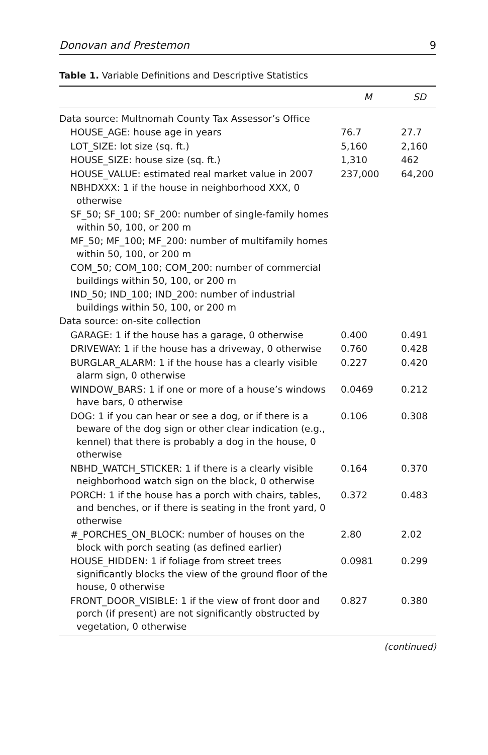Donovan and Prestemon 9
Table 1. Variable Definitions and Descriptive Statistics
| | M | SD |
| --- | --- | --- |
| Data source: Multnomah County Tax Assessor’s Office | | |
| HOUSE_AGE: house age in years | 76.7 | 27.7 |
| LOT_SIZE: lot size (sq. ft.) | 5,160 | 2,160 |
| HOUSE_SIZE: house size (sq. ft.) | 1,310 | 462 |
| HOUSE_VALUE: estimated real market value in 2007 | 237,000 | 64,200 |
| NBHDXXX: 1 if the house in neighborhood XXX, 0 otherwise | | |
| SF_50; SF_100; SF_200: number of single-family homes within 50, 100, or 200 m | | |
| MF_50; MF_100; MF_200: number of multifamily homes within 50, 100, or 200 m | | |
| COM_50; COM_100; COM_200: number of commercial buildings within 50, 100, or 200 m | | |
| IND_50; IND_100; IND_200: number of industrial buildings within 50, 100, or 200 m | | |
| Data source: on-site collection | | |
| GARAGE: 1 if the house has a garage, 0 otherwise | 0.400 | 0.491 |
| DRIVEWAY: 1 if the house has a driveway, 0 otherwise | 0.760 | 0.428 |
| BURGLAR_ALARM: 1 if the house has a clearly visible alarm sign, 0 otherwise | 0.227 | 0.420 |
| WINDOW_BARS: 1 if one or more of a house’s windows have bars, 0 otherwise | 0.0469 | 0.212 |
| DOG: 1 if you can hear or see a dog, or if there is a beware of the dog sign or other clear indication (e.g., kennel) that there is probably a dog in the house, 0 otherwise | 0.106 | 0.308 |
| NBHD_WATCH_STICKER: 1 if there is a clearly visible neighborhood watch sign on the block, 0 otherwise | 0.164 | 0.370 |
| PORCH: 1 if the house has a porch with chairs, tables, and benches, or if there is seating in the front yard, 0 otherwise | 0.372 | 0.483 |
| #_PORCHES_ON_BLOCK: number of houses on the block with porch seating (as defined earlier) | 2.80 | 2.02 |
| HOUSE_HIDDEN: 1 if foliage from street trees significantly blocks the view of the ground floor of the house, 0 otherwise | 0.0981 | 0.299 |
| FRONT_DOOR_VISIBLE: 1 if the view of front door and porch (if present) are not significantly obstructed by vegetation, 0 otherwise | 0.827 | 0.380 |
(continued)